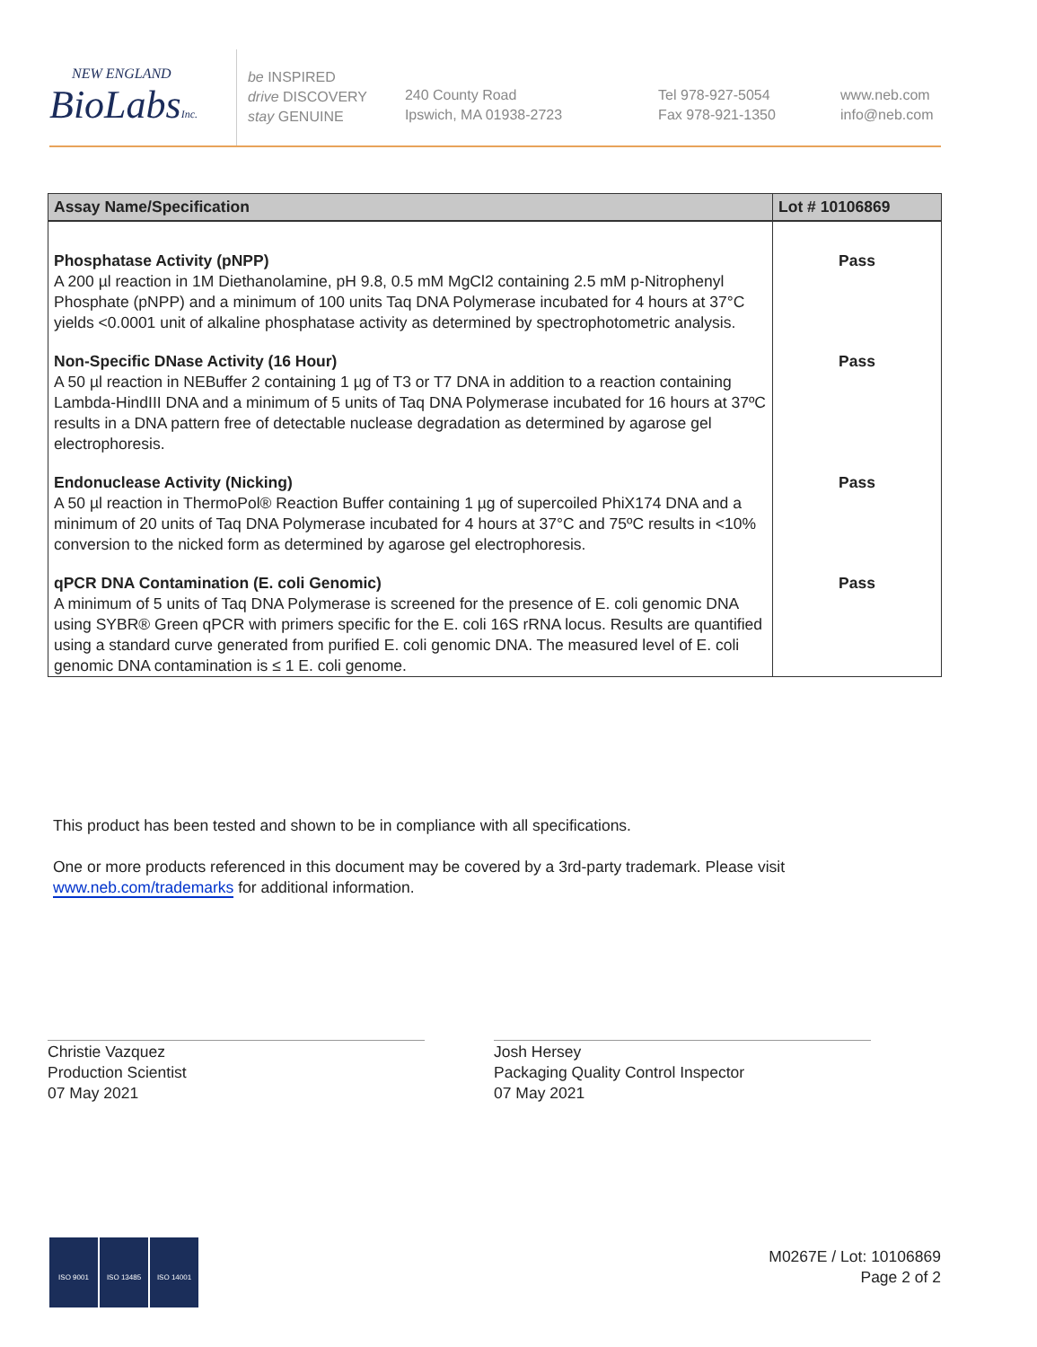NEW ENGLAND
BioLabsInc.
be INSPIRED
drive DISCOVERY
stay GENUINE
240 County Road
Ipswich, MA 01938-2723
Tel 978-927-5054
Fax 978-921-1350
www.neb.com
info@neb.com
| Assay Name/Specification | Lot # 10106869 |
| --- | --- |
| Phosphatase Activity (pNPP) A 200 µl reaction in 1M Diethanolamine, pH 9.8, 0.5 mM MgCl2 containing 2.5 mM p-Nitrophenyl Phosphate (pNPP) and a minimum of 100 units Taq DNA Polymerase incubated for 4 hours at 37°C yields <0.0001 unit of alkaline phosphatase activity as determined by spectrophotometric analysis. | Pass |
| Non-Specific DNase Activity (16 Hour) A 50 µl reaction in NEBuffer 2 containing 1 µg of T3 or T7 DNA in addition to a reaction containing Lambda-HindIII DNA and a minimum of 5 units of Taq DNA Polymerase incubated for 16 hours at 37ºC results in a DNA pattern free of detectable nuclease degradation as determined by agarose gel electrophoresis. | Pass |
| Endonuclease Activity (Nicking) A 50 µl reaction in ThermoPol® Reaction Buffer containing 1 µg of supercoiled PhiX174 DNA and a minimum of 20 units of Taq DNA Polymerase incubated for 4 hours at 37°C and 75ºC results in <10% conversion to the nicked form as determined by agarose gel electrophoresis. | Pass |
| qPCR DNA Contamination (E. coli Genomic) A minimum of 5 units of Taq DNA Polymerase is screened for the presence of E. coli genomic DNA using SYBR® Green qPCR with primers specific for the E. coli 16S rRNA locus. Results are quantified using a standard curve generated from purified E. coli genomic DNA. The measured level of E. coli genomic DNA contamination is ≤ 1 E. coli genome. | Pass |
This product has been tested and shown to be in compliance with all specifications.
One or more products referenced in this document may be covered by a 3rd-party trademark. Please visit www.neb.com/trademarks for additional information.
Christie Vazquez
Production Scientist
07 May 2021
Josh Hersey
Packaging Quality Control Inspector
07 May 2021
ISO 9001 ISO 13485 ISO 14001
M0267E / Lot: 10106869
Page 2 of 2